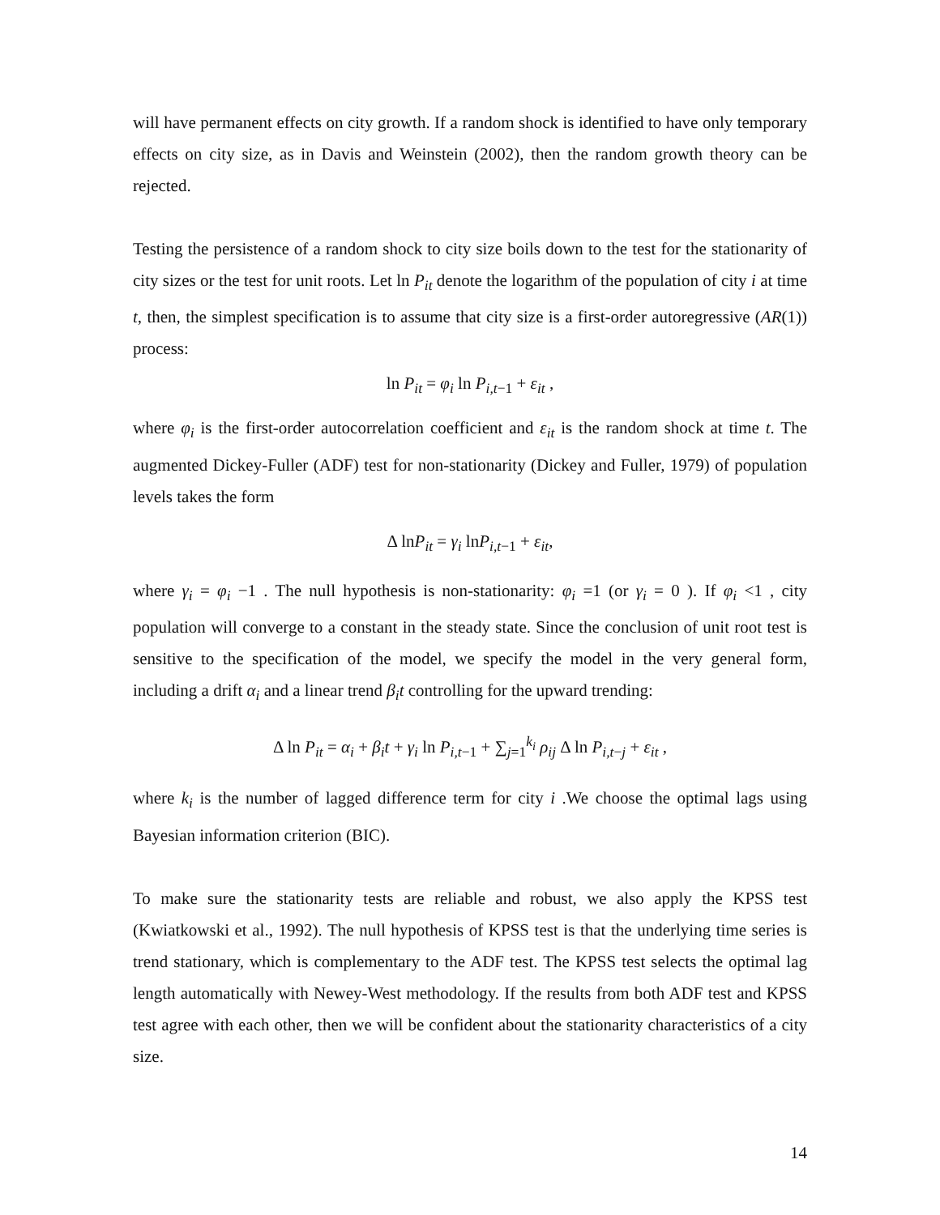will have permanent effects on city growth. If a random shock is identified to have only temporary effects on city size, as in Davis and Weinstein (2002), then the random growth theory can be rejected.
Testing the persistence of a random shock to city size boils down to the test for the stationarity of city sizes or the test for unit roots. Let ln P<sub>it</sub> denote the logarithm of the population of city i at time t, then, the simplest specification is to assume that city size is a first-order autoregressive (AR(1)) process:
ln P<sub>it</sub> = φ<sub>i</sub> ln P<sub>i,t−1</sub> + ε<sub>it</sub> ,
where φ<sub>i</sub> is the first-order autocorrelation coefficient and ε<sub>it</sub> is the random shock at time t. The augmented Dickey-Fuller (ADF) test for non-stationarity (Dickey and Fuller, 1979) of population levels takes the form
Δ lnP<sub>it</sub> = γ<sub>i</sub> lnP<sub>i,t−1</sub> + ε<sub>it</sub>,
where γ<sub>i</sub> = φ<sub>i</sub> −1 . The null hypothesis is non-stationarity: φ<sub>i</sub> =1 (or γ<sub>i</sub> = 0 ). If φ<sub>i</sub> <1 , city population will converge to a constant in the steady state. Since the conclusion of unit root test is sensitive to the specification of the model, we specify the model in the very general form, including a drift α<sub>i</sub> and a linear trend β<sub>i</sub>t controlling for the upward trending:
Δ ln P<sub>it</sub> = α<sub>i</sub> + β<sub>i</sub>t + γ<sub>i</sub> ln P<sub>i,t−1</sub> + ∑<sub>j=1</sub><sup>k<sub>i</sub></sup> ρ<sub>ij</sub> Δ ln P<sub>i,t−j</sub> + ε<sub>it</sub> ,
where k<sub>i</sub> is the number of lagged difference term for city i .We choose the optimal lags using Bayesian information criterion (BIC).
To make sure the stationarity tests are reliable and robust, we also apply the KPSS test (Kwiatkowski et al., 1992). The null hypothesis of KPSS test is that the underlying time series is trend stationary, which is complementary to the ADF test. The KPSS test selects the optimal lag length automatically with Newey-West methodology. If the results from both ADF test and KPSS test agree with each other, then we will be confident about the stationarity characteristics of a city size.
14